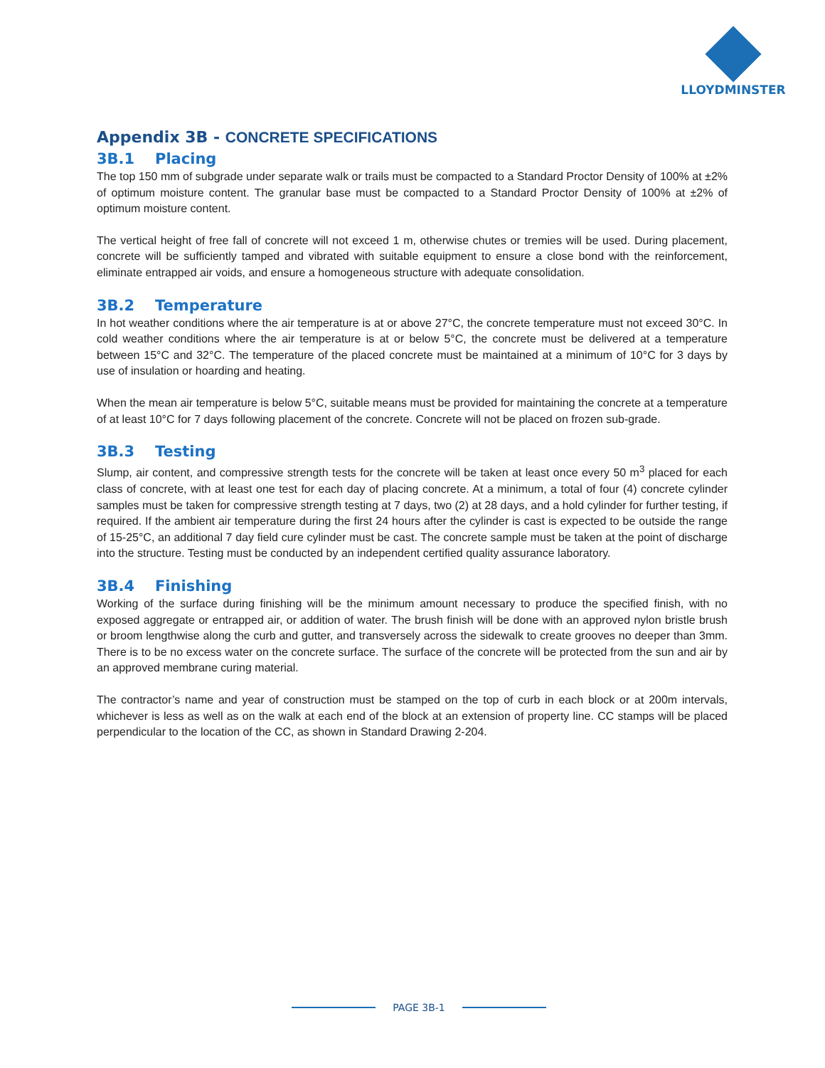LLOYDMINSTER
Appendix 3B - CONCRETE SPECIFICATIONS
3B.1 Placing
The top 150 mm of subgrade under separate walk or trails must be compacted to a Standard Proctor Density of 100% at ±2% of optimum moisture content. The granular base must be compacted to a Standard Proctor Density of 100% at ±2% of optimum moisture content.
The vertical height of free fall of concrete will not exceed 1 m, otherwise chutes or tremies will be used. During placement, concrete will be sufficiently tamped and vibrated with suitable equipment to ensure a close bond with the reinforcement, eliminate entrapped air voids, and ensure a homogeneous structure with adequate consolidation.
3B.2 Temperature
In hot weather conditions where the air temperature is at or above 27°C, the concrete temperature must not exceed 30°C. In cold weather conditions where the air temperature is at or below 5°C, the concrete must be delivered at a temperature between 15°C and 32°C. The temperature of the placed concrete must be maintained at a minimum of 10°C for 3 days by use of insulation or hoarding and heating.
When the mean air temperature is below 5°C, suitable means must be provided for maintaining the concrete at a temperature of at least 10°C for 7 days following placement of the concrete. Concrete will not be placed on frozen sub-grade.
3B.3 Testing
Slump, air content, and compressive strength tests for the concrete will be taken at least once every 50 m<sup>3</sup> placed for each class of concrete, with at least one test for each day of placing concrete. At a minimum, a total of four (4) concrete cylinder samples must be taken for compressive strength testing at 7 days, two (2) at 28 days, and a hold cylinder for further testing, if required. If the ambient air temperature during the first 24 hours after the cylinder is cast is expected to be outside the range of 15-25°C, an additional 7 day field cure cylinder must be cast. The concrete sample must be taken at the point of discharge into the structure. Testing must be conducted by an independent certified quality assurance laboratory.
3B.4 Finishing
Working of the surface during finishing will be the minimum amount necessary to produce the specified finish, with no exposed aggregate or entrapped air, or addition of water. The brush finish will be done with an approved nylon bristle brush or broom lengthwise along the curb and gutter, and transversely across the sidewalk to create grooves no deeper than 3mm. There is to be no excess water on the concrete surface. The surface of the concrete will be protected from the sun and air by an approved membrane curing material.
The contractor’s name and year of construction must be stamped on the top of curb in each block or at 200m intervals, whichever is less as well as on the walk at each end of the block at an extension of property line. CC stamps will be placed perpendicular to the location of the CC, as shown in Standard Drawing 2-204.
PAGE 3B-1